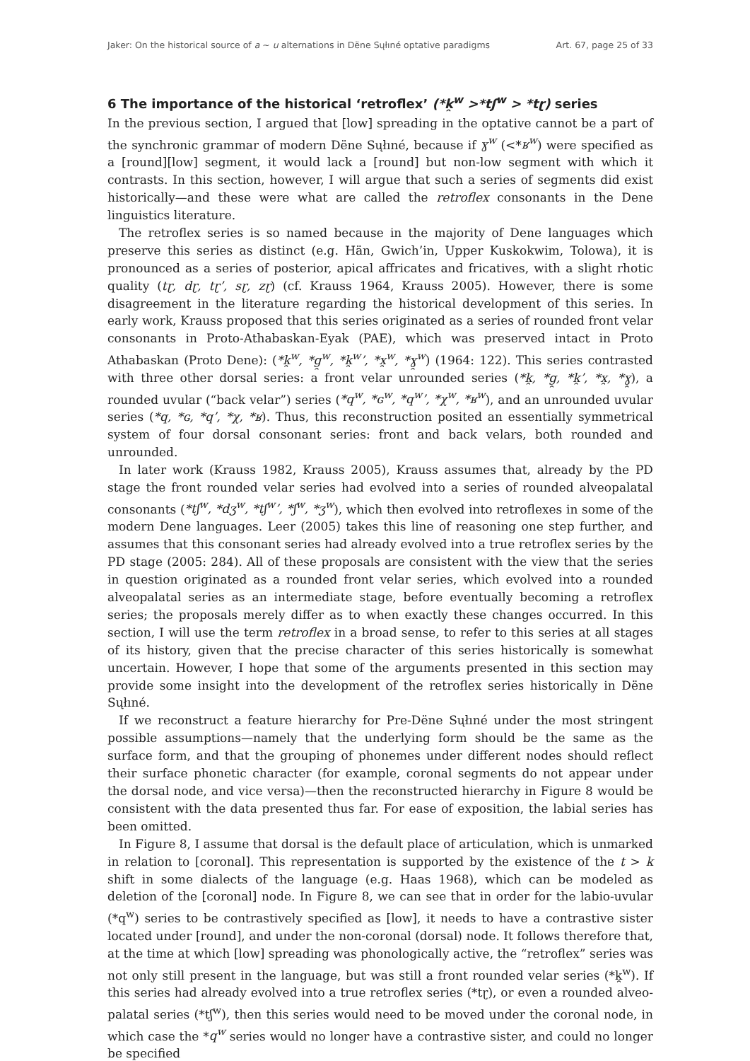Jaker: On the historical source of a ~ u alternations in Dëne Sųłıné optative paradigms Art. 67, page 25 of 33
6 The importance of the historical ‘retroflex’ (*k̯<sup>w</sup> >*tʃ<sup>w</sup> > *tɽ) series
In the previous section, I argued that [low] spreading in the optative cannot be a part of the synchronic grammar of modern Dëne Sųłıné, because if ɣ<sup>w</sup> (<*ʁ<sup>w</sup>) were specified as a [round][low] segment, it would lack a [round] but non-low segment with which it contrasts. In this section, however, I will argue that such a series of segments did exist historically—and these were what are called the retroflex consonants in the Dene linguistics literature.
The retroflex series is so named because in the majority of Dene languages which preserve this series as distinct (e.g. Hän, Gwich’in, Upper Kuskokwim, Tolowa), it is pronounced as a series of posterior, apical affricates and fricatives, with a slight rhotic quality (tɽ, dɽ, tɽ’, sɽ, zɽ) (cf. Krauss 1964, Krauss 2005). However, there is some disagreement in the literature regarding the historical development of this series. In early work, Krauss proposed that this series originated as a series of rounded front velar consonants in Proto-Athabaskan-Eyak (PAE), which was preserved intact in Proto Athabaskan (Proto Dene): (*k̯<sup>w</sup>, *g̯<sup>w</sup>, *k̯<sup>w</sup>’, *x̯<sup>w</sup>, *ɣ̯<sup>w</sup>) (1964: 122). This series contrasted with three other dorsal series: a front velar unrounded series (*k̯, *g̯, *k̯’, *x̯, *ɣ̯), a rounded uvular (“back velar”) series (*q<sup>w</sup>, *ɢ<sup>w</sup>, *q<sup>w</sup>’, *χ<sup>w</sup>, *ʁ<sup>w</sup>), and an unrounded uvular series (*q, *ɢ, *q’, *χ, *ʁ). Thus, this reconstruction posited an essentially symmetrical system of four dorsal consonant series: front and back velars, both rounded and unrounded.
In later work (Krauss 1982, Krauss 2005), Krauss assumes that, already by the PD stage the front rounded velar series had evolved into a series of rounded alveopalatal consonants (*tʃ<sup>w</sup>, *dʒ<sup>w</sup>, *tʃ<sup>w</sup>’, *ʃ<sup>w</sup>, *ʒ<sup>w</sup>), which then evolved into retroflexes in some of the modern Dene languages. Leer (2005) takes this line of reasoning one step further, and assumes that this consonant series had already evolved into a true retroflex series by the PD stage (2005: 284). All of these proposals are consistent with the view that the series in question originated as a rounded front velar series, which evolved into a rounded alveopalatal series as an intermediate stage, before eventually becoming a retroflex series; the proposals merely differ as to when exactly these changes occurred. In this section, I will use the term retroflex in a broad sense, to refer to this series at all stages of its history, given that the precise character of this series historically is somewhat uncertain. However, I hope that some of the arguments presented in this section may provide some insight into the development of the retroflex series historically in Dëne Sųłıné.
If we reconstruct a feature hierarchy for Pre-Dëne Sųłıné under the most stringent possible assumptions—namely that the underlying form should be the same as the surface form, and that the grouping of phonemes under different nodes should reflect their surface phonetic character (for example, coronal segments do not appear under the dorsal node, and vice versa)—then the reconstructed hierarchy in Figure 8 would be consistent with the data presented thus far. For ease of exposition, the labial series has been omitted.
In Figure 8, I assume that dorsal is the default place of articulation, which is unmarked in relation to [coronal]. This representation is supported by the existence of the t > k shift in some dialects of the language (e.g. Haas 1968), which can be modeled as deletion of the [coronal] node. In Figure 8, we can see that in order for the labio-uvular (*q<sup>w</sup>) series to be contrastively specified as [low], it needs to have a contrastive sister located under [round], and under the non-coronal (dorsal) node. It follows therefore that, at the time at which [low] spreading was phonologically active, the “retroflex” series was not only still present in the language, but was still a front rounded velar series (*k̯<sup>w</sup>). If this series had already evolved into a true retroflex series (*tɽ), or even a rounded alveo-palatal series (*tʃ<sup>w</sup>), then this series would need to be moved under the coronal node, in which case the *q<sup>w</sup> series would no longer have a contrastive sister, and could no longer be specified